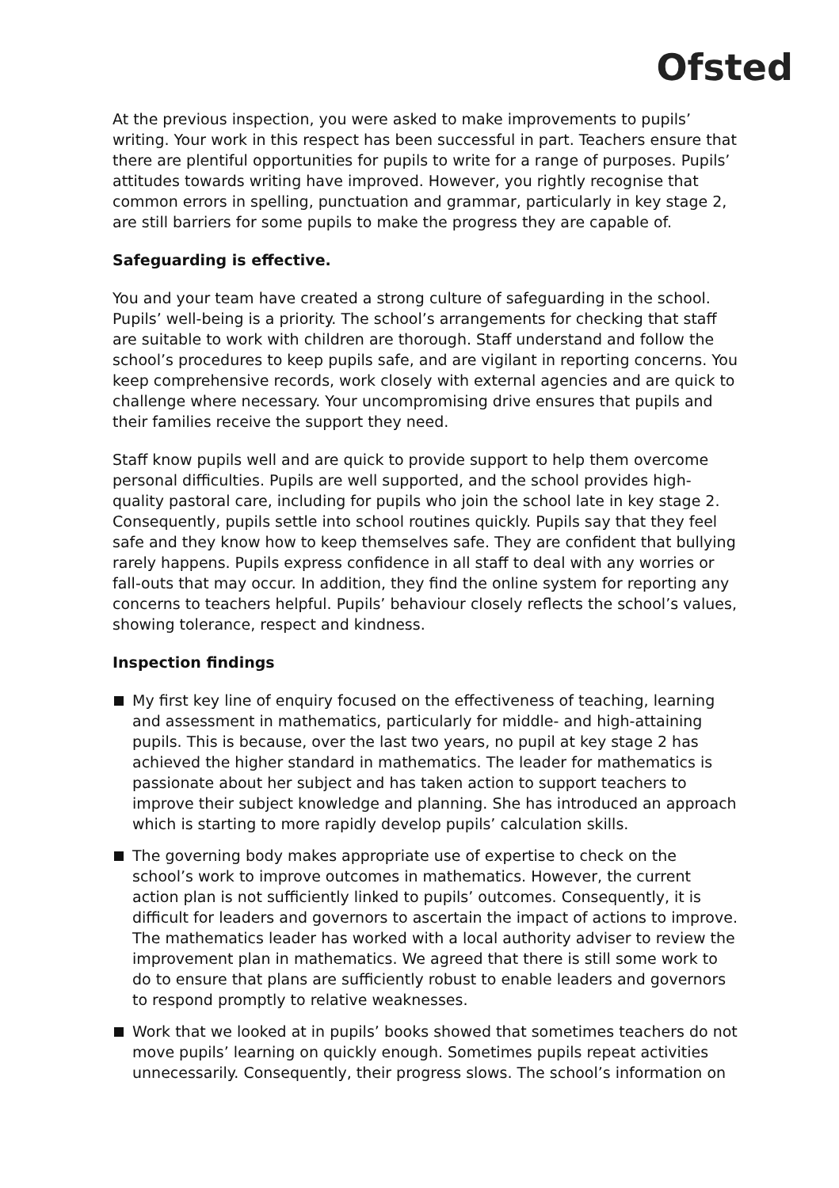Ofsted
At the previous inspection, you were asked to make improvements to pupils’ writing. Your work in this respect has been successful in part. Teachers ensure that there are plentiful opportunities for pupils to write for a range of purposes. Pupils’ attitudes towards writing have improved. However, you rightly recognise that common errors in spelling, punctuation and grammar, particularly in key stage 2, are still barriers for some pupils to make the progress they are capable of.
Safeguarding is effective.
You and your team have created a strong culture of safeguarding in the school. Pupils’ well-being is a priority. The school’s arrangements for checking that staff are suitable to work with children are thorough. Staff understand and follow the school’s procedures to keep pupils safe, and are vigilant in reporting concerns. You keep comprehensive records, work closely with external agencies and are quick to challenge where necessary. Your uncompromising drive ensures that pupils and their families receive the support they need.
Staff know pupils well and are quick to provide support to help them overcome personal difficulties. Pupils are well supported, and the school provides high-quality pastoral care, including for pupils who join the school late in key stage 2. Consequently, pupils settle into school routines quickly. Pupils say that they feel safe and they know how to keep themselves safe. They are confident that bullying rarely happens. Pupils express confidence in all staff to deal with any worries or fall-outs that may occur. In addition, they find the online system for reporting any concerns to teachers helpful. Pupils’ behaviour closely reflects the school’s values, showing tolerance, respect and kindness.
Inspection findings
My first key line of enquiry focused on the effectiveness of teaching, learning and assessment in mathematics, particularly for middle- and high-attaining pupils. This is because, over the last two years, no pupil at key stage 2 has achieved the higher standard in mathematics. The leader for mathematics is passionate about her subject and has taken action to support teachers to improve their subject knowledge and planning. She has introduced an approach which is starting to more rapidly develop pupils’ calculation skills.
The governing body makes appropriate use of expertise to check on the school’s work to improve outcomes in mathematics. However, the current action plan is not sufficiently linked to pupils’ outcomes. Consequently, it is difficult for leaders and governors to ascertain the impact of actions to improve. The mathematics leader has worked with a local authority adviser to review the improvement plan in mathematics. We agreed that there is still some work to do to ensure that plans are sufficiently robust to enable leaders and governors to respond promptly to relative weaknesses.
Work that we looked at in pupils’ books showed that sometimes teachers do not move pupils’ learning on quickly enough. Sometimes pupils repeat activities unnecessarily. Consequently, their progress slows. The school’s information on